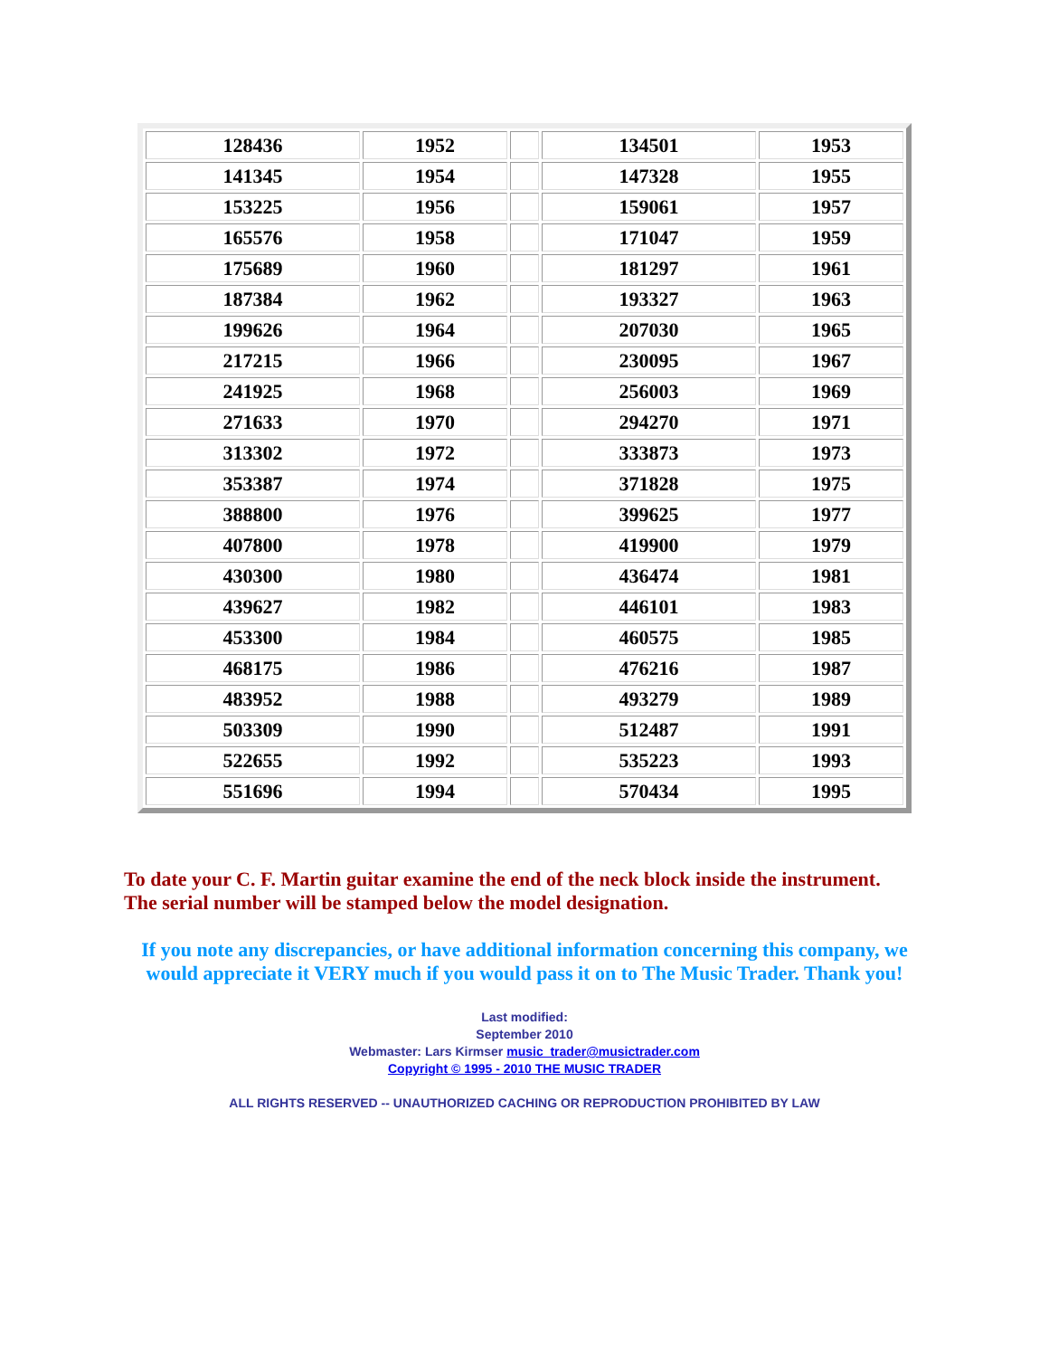| 128436 | 1952 | | 134501 | 1953 |
| 141345 | 1954 | | 147328 | 1955 |
| 153225 | 1956 | | 159061 | 1957 |
| 165576 | 1958 | | 171047 | 1959 |
| 175689 | 1960 | | 181297 | 1961 |
| 187384 | 1962 | | 193327 | 1963 |
| 199626 | 1964 | | 207030 | 1965 |
| 217215 | 1966 | | 230095 | 1967 |
| 241925 | 1968 | | 256003 | 1969 |
| 271633 | 1970 | | 294270 | 1971 |
| 313302 | 1972 | | 333873 | 1973 |
| 353387 | 1974 | | 371828 | 1975 |
| 388800 | 1976 | | 399625 | 1977 |
| 407800 | 1978 | | 419900 | 1979 |
| 430300 | 1980 | | 436474 | 1981 |
| 439627 | 1982 | | 446101 | 1983 |
| 453300 | 1984 | | 460575 | 1985 |
| 468175 | 1986 | | 476216 | 1987 |
| 483952 | 1988 | | 493279 | 1989 |
| 503309 | 1990 | | 512487 | 1991 |
| 522655 | 1992 | | 535223 | 1993 |
| 551696 | 1994 | | 570434 | 1995 |
To date your C. F. Martin guitar examine the end of the neck block inside the instrument.
The serial number will be stamped below the model designation.
If you note any discrepancies, or have additional information concerning this company, we
would appreciate it VERY much if you would pass it on to The Music Trader. Thank you!
Last modified:
September 2010
Webmaster: Lars Kirmser music_trader@musictrader.com
Copyright © 1995 - 2010 THE MUSIC TRADER
ALL RIGHTS RESERVED -- UNAUTHORIZED CACHING OR REPRODUCTION PROHIBITED BY LAW